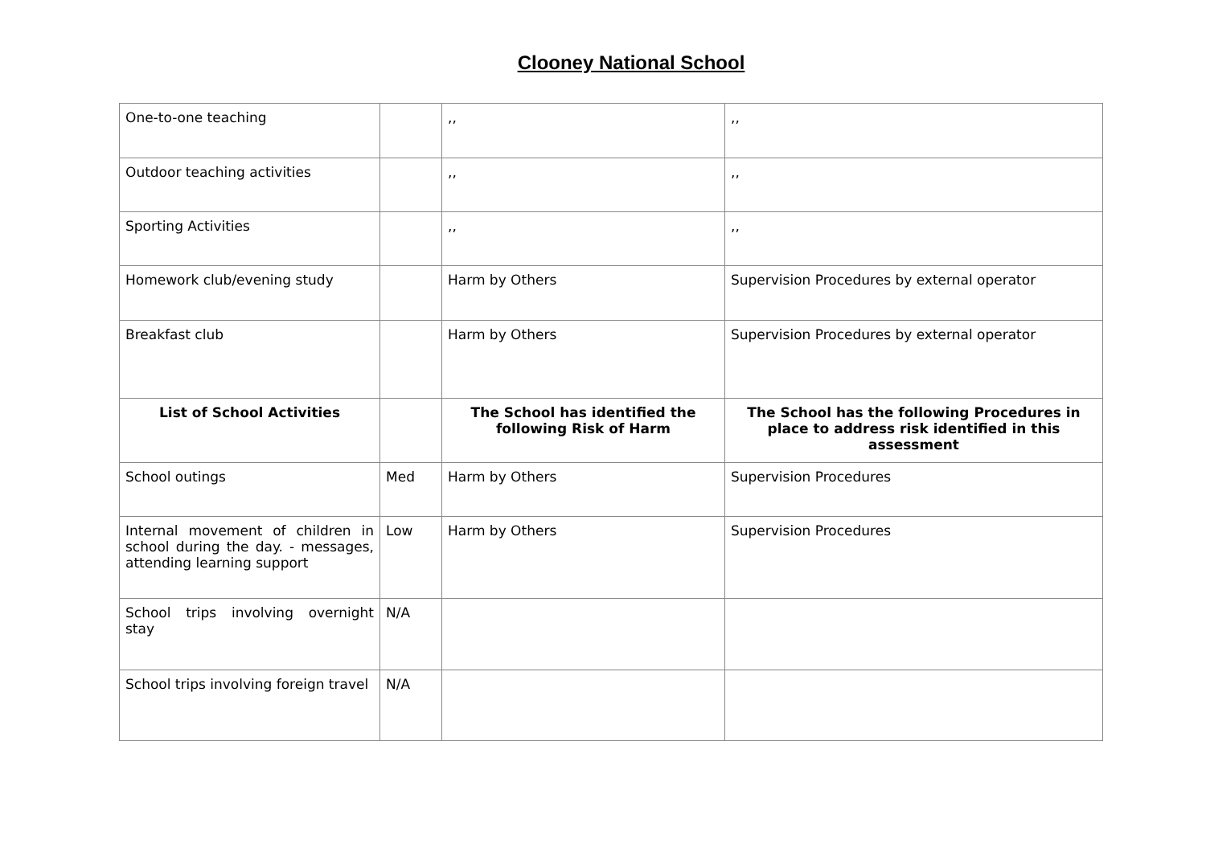Clooney National School
| One-to-one teaching | | ,, | ,, |
| Outdoor teaching activities | | ,, | ,, |
| Sporting Activities | | ,, | ,, |
| Homework club/evening study | | Harm by Others | Supervision Procedures by external operator |
| Breakfast club | | Harm by Others | Supervision Procedures by external operator |
| List of School Activities | | The School has identified the following Risk of Harm | The School has the following Procedures in place to address risk identified in this assessment |
| School outings | Med | Harm by Others | Supervision Procedures |
| Internal movement of children in school during the day. - messages, attending learning support | Low | Harm by Others | Supervision Procedures |
| School trips involving overnight stay | N/A | | |
| School trips involving foreign travel | N/A | | |